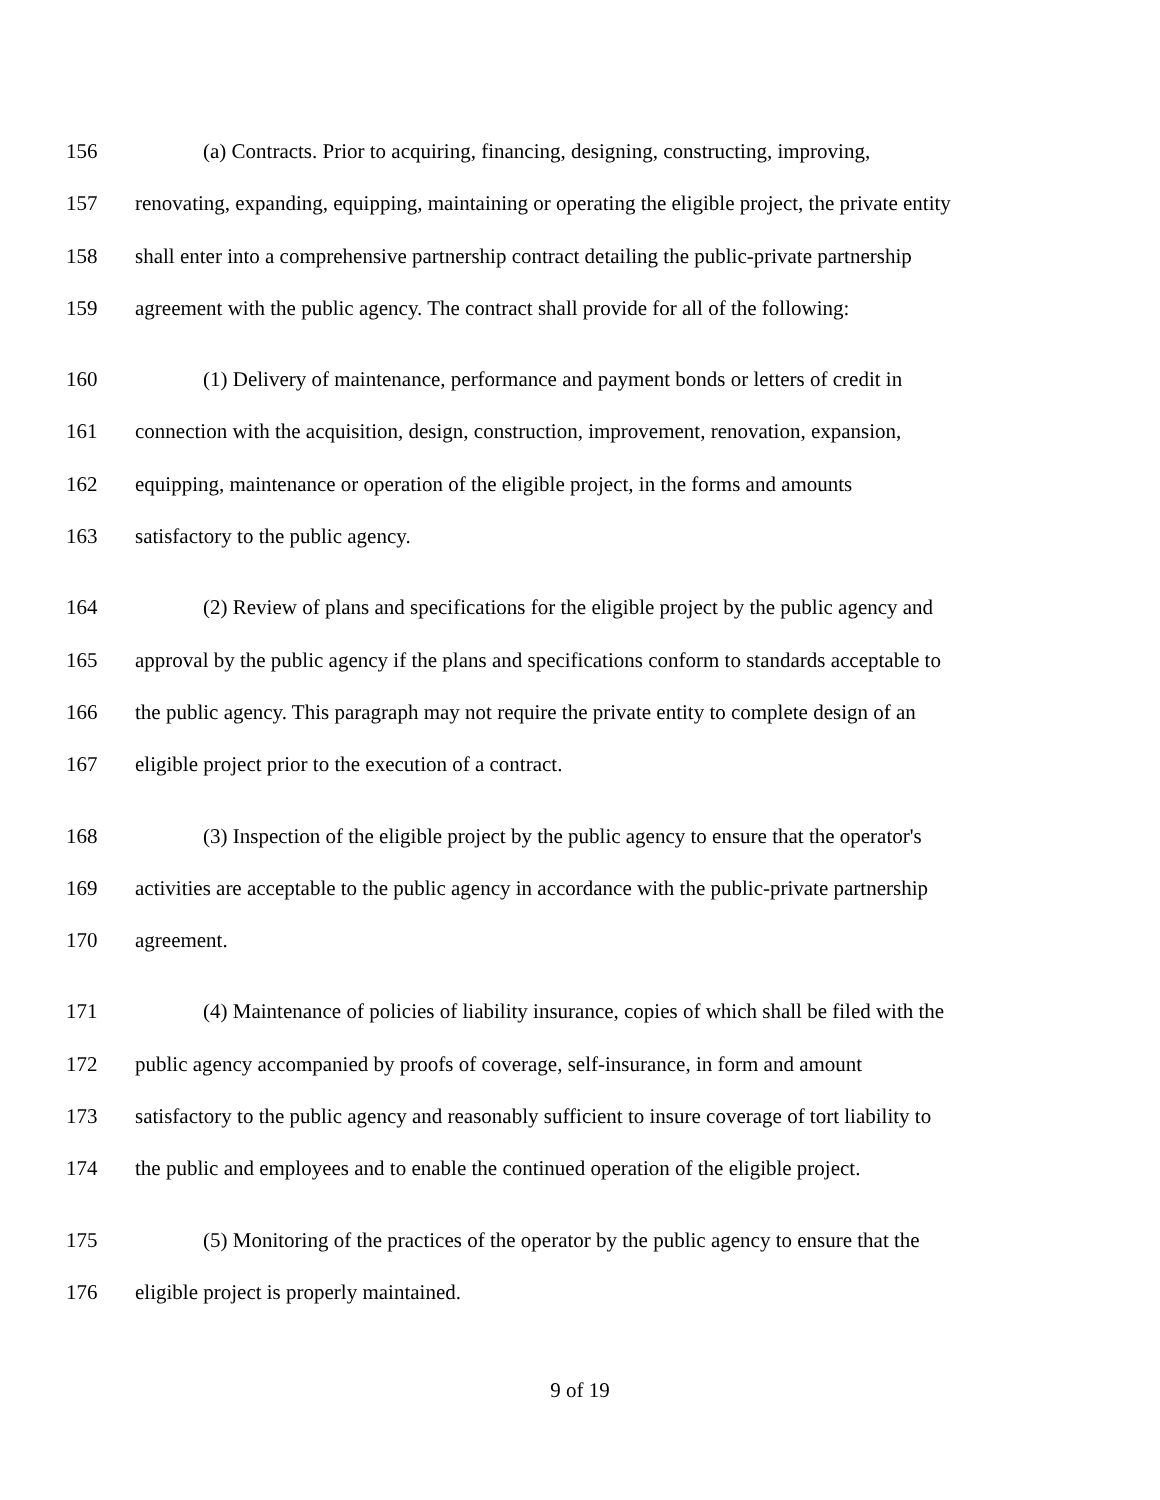156 (a) Contracts. Prior to acquiring, financing, designing, constructing, improving,
157 renovating, expanding, equipping, maintaining or operating the eligible project, the private entity
158 shall enter into a comprehensive partnership contract detailing the public-private partnership
159 agreement with the public agency. The contract shall provide for all of the following:
160 (1) Delivery of maintenance, performance and payment bonds or letters of credit in
161 connection with the acquisition, design, construction, improvement, renovation, expansion,
162 equipping, maintenance or operation of the eligible project, in the forms and amounts
163 satisfactory to the public agency.
164 (2) Review of plans and specifications for the eligible project by the public agency and
165 approval by the public agency if the plans and specifications conform to standards acceptable to
166 the public agency. This paragraph may not require the private entity to complete design of an
167 eligible project prior to the execution of a contract.
168 (3) Inspection of the eligible project by the public agency to ensure that the operator's
169 activities are acceptable to the public agency in accordance with the public-private partnership
170 agreement.
171 (4) Maintenance of policies of liability insurance, copies of which shall be filed with the
172 public agency accompanied by proofs of coverage, self-insurance, in form and amount
173 satisfactory to the public agency and reasonably sufficient to insure coverage of tort liability to
174 the public and employees and to enable the continued operation of the eligible project.
175 (5) Monitoring of the practices of the operator by the public agency to ensure that the
176 eligible project is properly maintained.
9 of 19